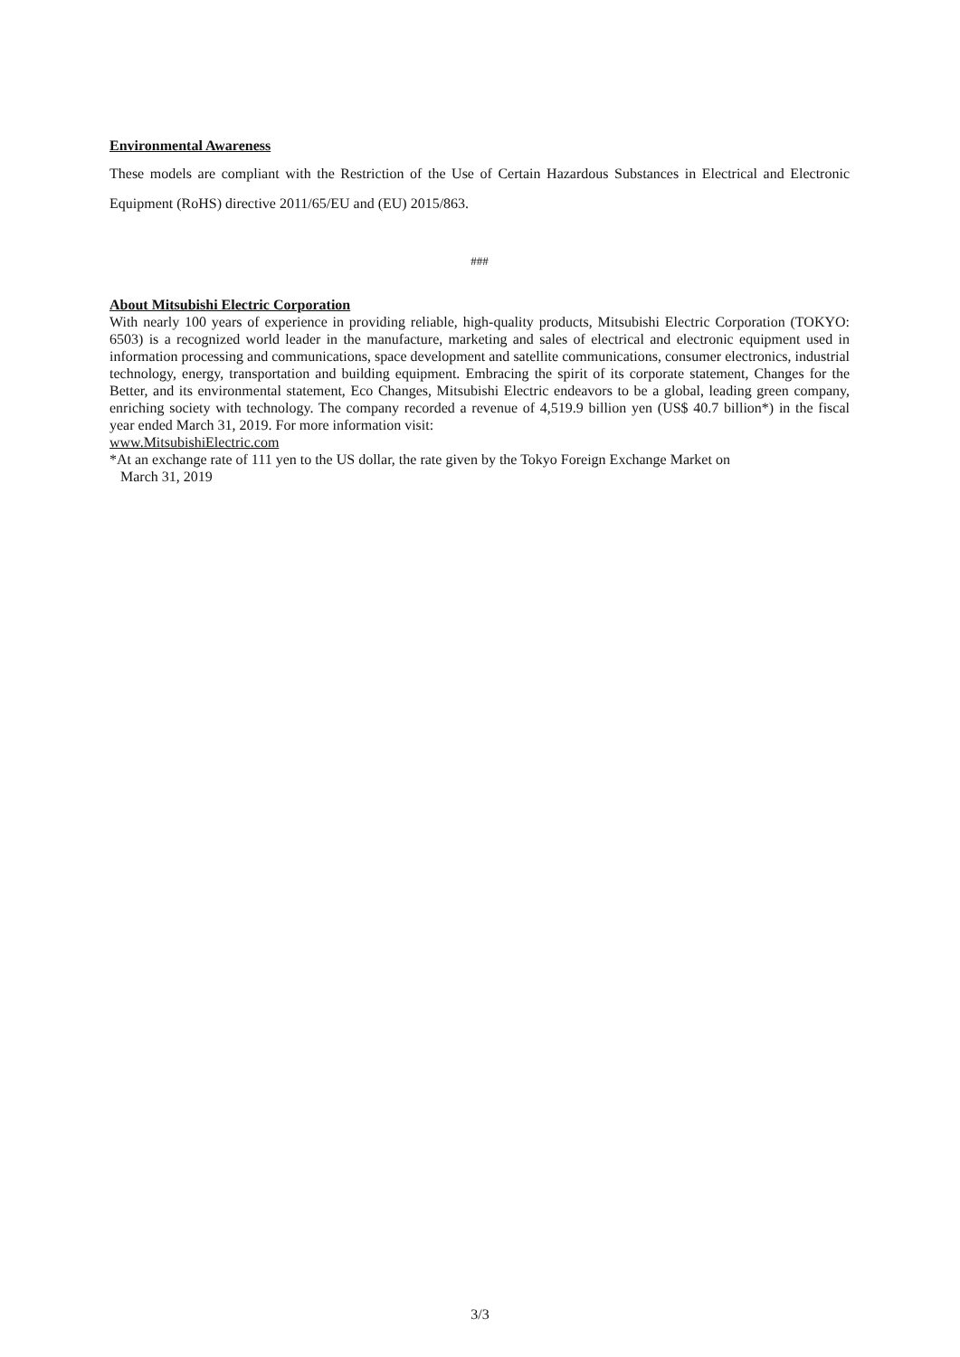Environmental Awareness
These models are compliant with the Restriction of the Use of Certain Hazardous Substances in Electrical and Electronic Equipment (RoHS) directive 2011/65/EU and (EU) 2015/863.
###
About Mitsubishi Electric Corporation
With nearly 100 years of experience in providing reliable, high-quality products, Mitsubishi Electric Corporation (TOKYO: 6503) is a recognized world leader in the manufacture, marketing and sales of electrical and electronic equipment used in information processing and communications, space development and satellite communications, consumer electronics, industrial technology, energy, transportation and building equipment. Embracing the spirit of its corporate statement, Changes for the Better, and its environmental statement, Eco Changes, Mitsubishi Electric endeavors to be a global, leading green company, enriching society with technology. The company recorded a revenue of 4,519.9 billion yen (US$ 40.7 billion*) in the fiscal year ended March 31, 2019. For more information visit:
www.MitsubishiElectric.com
*At an exchange rate of 111 yen to the US dollar, the rate given by the Tokyo Foreign Exchange Market on
March 31, 2019
3/3